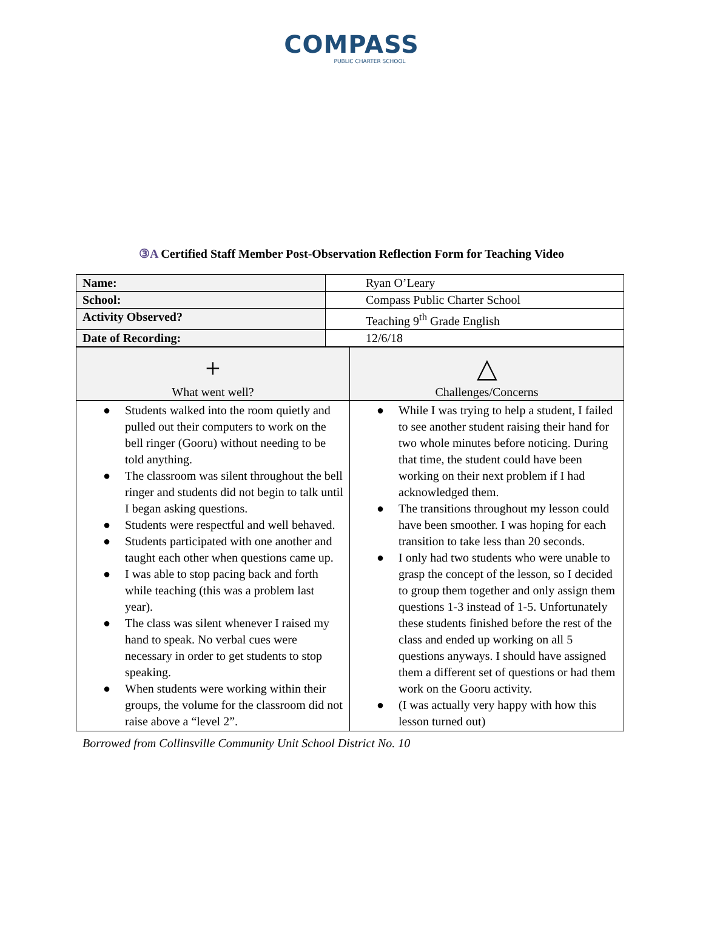COMPASS
PUBLIC CHARTER SCHOOL
③A Certified Staff Member Post-Observation Reflection Form for Teaching Video
| Name: | Ryan O’Leary |
| School: | Compass Public Charter School |
| Activity Observed? | Teaching 9<sup>th</sup> Grade English |
| Date of Recording: | 12/6/18 |
| + What went well? | △ Challenges/Concerns |
| ● Students walked into the room quietly and pulled out their computers to work on the bell ringer (Gooru) without needing to be told anything. ● The classroom was silent throughout the bell ringer and students did not begin to talk until I began asking questions. ● Students were respectful and well behaved. ● Students participated with one another and taught each other when questions came up. ● I was able to stop pacing back and forth while teaching (this was a problem last year). ● The class was silent whenever I raised my hand to speak. No verbal cues were necessary in order to get students to stop speaking. ● When students were working within their groups, the volume for the classroom did not raise above a “level 2”. | ● While I was trying to help a student, I failed to see another student raising their hand for two whole minutes before noticing. During that time, the student could have been working on their next problem if I had acknowledged them. ● The transitions throughout my lesson could have been smoother. I was hoping for each transition to take less than 20 seconds. ● I only had two students who were unable to grasp the concept of the lesson, so I decided to group them together and only assign them questions 1-3 instead of 1-5. Unfortunately these students finished before the rest of the class and ended up working on all 5 questions anyways. I should have assigned them a different set of questions or had them work on the Gooru activity. ● (I was actually very happy with how this lesson turned out) |
Borrowed from Collinsville Community Unit School District No. 10